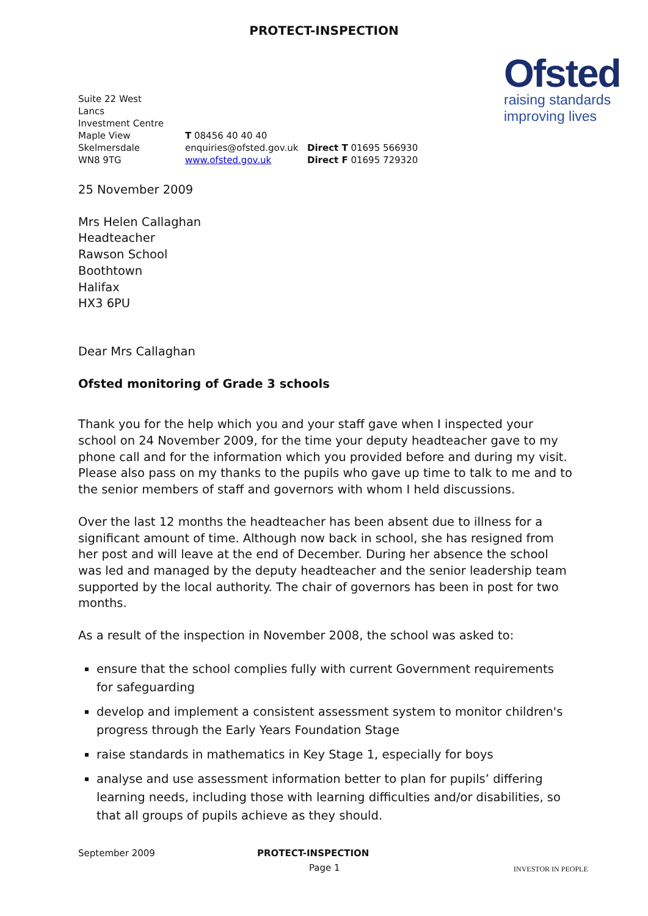PROTECT-INSPECTION
Ofsted
raising standards
improving lives
Suite 22 West
Lancs
Investment Centre
Maple View
Skelmersdale
WN8 9TG
T 08456 40 40 40
enquiries@ofsted.gov.uk
www.ofsted.gov.uk
Direct T 01695 566930
Direct F 01695 729320
25 November 2009
Mrs Helen Callaghan
Headteacher
Rawson School
Boothtown
Halifax
HX3 6PU
Dear Mrs Callaghan
Ofsted monitoring of Grade 3 schools
Thank you for the help which you and your staff gave when I inspected your school on 24 November 2009, for the time your deputy headteacher gave to my phone call and for the information which you provided before and during my visit. Please also pass on my thanks to the pupils who gave up time to talk to me and to the senior members of staff and governors with whom I held discussions.
Over the last 12 months the headteacher has been absent due to illness for a significant amount of time. Although now back in school, she has resigned from her post and will leave at the end of December. During her absence the school was led and managed by the deputy headteacher and the senior leadership team supported by the local authority. The chair of governors has been in post for two months.
As a result of the inspection in November 2008, the school was asked to:
ensure that the school complies fully with current Government requirements for safeguarding
develop and implement a consistent assessment system to monitor children's progress through the Early Years Foundation Stage
raise standards in mathematics in Key Stage 1, especially for boys
analyse and use assessment information better to plan for pupils’ differing learning needs, including those with learning difficulties and/or disabilities, so that all groups of pupils achieve as they should.
September 2009 PROTECT-INSPECTION
Page 1
INVESTOR IN PEOPLE